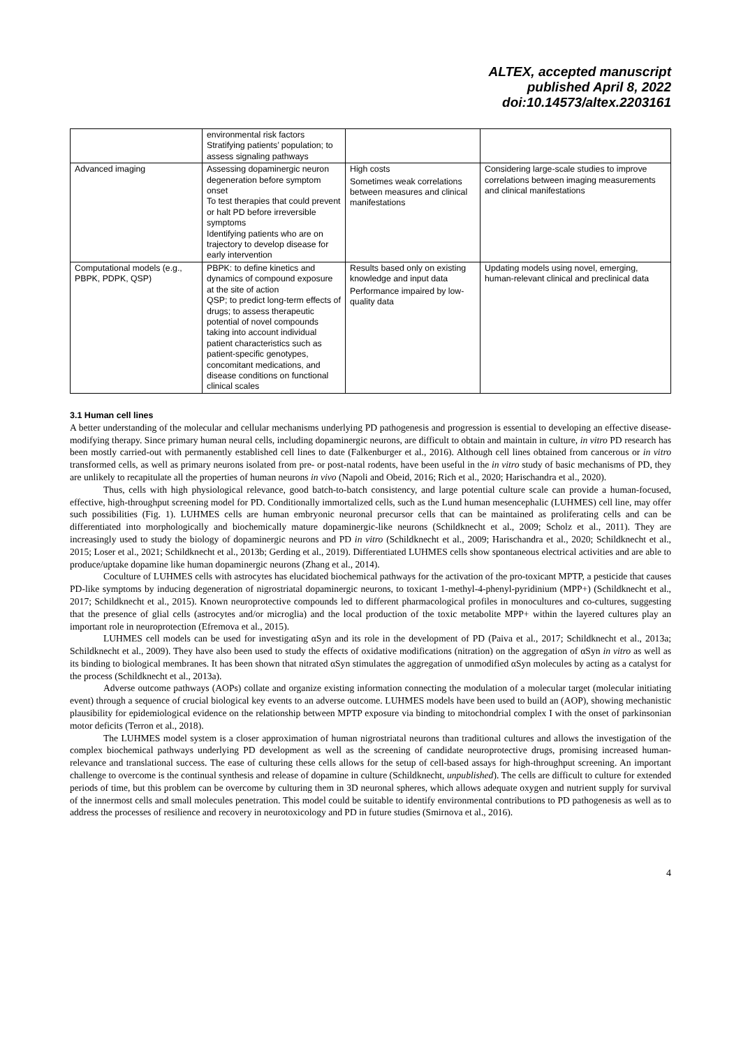ALTEX, accepted manuscript
published April 8, 2022
doi:10.14573/altex.2203161
| | environmental risk factors Stratifying patients’ population; to assess signaling pathways | | |
| Advanced imaging | Assessing dopaminergic neuron degeneration before symptom onset To test therapies that could prevent or halt PD before irreversible symptoms Identifying patients who are on trajectory to develop disease for early intervention | High costs Sometimes weak correlations between measures and clinical manifestations | Considering large-scale studies to improve correlations between imaging measurements and clinical manifestations |
| Computational models (e.g., PBPK, PDPK, QSP) | PBPK: to define kinetics and dynamics of compound exposure at the site of action QSP; to predict long-term effects of drugs; to assess therapeutic potential of novel compounds taking into account individual patient characteristics such as patient-specific genotypes, concomitant medications, and disease conditions on functional clinical scales | Results based only on existing knowledge and input data Performance impaired by low-quality data | Updating models using novel, emerging, human-relevant clinical and preclinical data |
3.1 Human cell lines
A better understanding of the molecular and cellular mechanisms underlying PD pathogenesis and progression is essential to developing an effective disease-modifying therapy. Since primary human neural cells, including dopaminergic neurons, are difficult to obtain and maintain in culture, in vitro PD research has been mostly carried-out with permanently established cell lines to date (Falkenburger et al., 2016). Although cell lines obtained from cancerous or in vitro transformed cells, as well as primary neurons isolated from pre- or post-natal rodents, have been useful in the in vitro study of basic mechanisms of PD, they are unlikely to recapitulate all the properties of human neurons in vivo (Napoli and Obeid, 2016; Rich et al., 2020; Harischandra et al., 2020).
Thus, cells with high physiological relevance, good batch-to-batch consistency, and large potential culture scale can provide a human-focused, effective, high-throughput screening model for PD. Conditionally immortalized cells, such as the Lund human mesencephalic (LUHMES) cell line, may offer such possibilities (Fig. 1). LUHMES cells are human embryonic neuronal precursor cells that can be maintained as proliferating cells and can be differentiated into morphologically and biochemically mature dopaminergic-like neurons (Schildknecht et al., 2009; Scholz et al., 2011). They are increasingly used to study the biology of dopaminergic neurons and PD in vitro (Schildknecht et al., 2009; Harischandra et al., 2020; Schildknecht et al., 2015; Loser et al., 2021; Schildknecht et al., 2013b; Gerding et al., 2019). Differentiated LUHMES cells show spontaneous electrical activities and are able to produce/uptake dopamine like human dopaminergic neurons (Zhang et al., 2014).
Coculture of LUHMES cells with astrocytes has elucidated biochemical pathways for the activation of the pro-toxicant MPTP, a pesticide that causes PD-like symptoms by inducing degeneration of nigrostriatal dopaminergic neurons, to toxicant 1-methyl-4-phenyl-pyridinium (MPP+) (Schildknecht et al., 2017; Schildknecht et al., 2015). Known neuroprotective compounds led to different pharmacological profiles in monocultures and co-cultures, suggesting that the presence of glial cells (astrocytes and/or microglia) and the local production of the toxic metabolite MPP+ within the layered cultures play an important role in neuroprotection (Efremova et al., 2015).
LUHMES cell models can be used for investigating αSyn and its role in the development of PD (Paiva et al., 2017; Schildknecht et al., 2013a; Schildknecht et al., 2009). They have also been used to study the effects of oxidative modifications (nitration) on the aggregation of αSyn in vitro as well as its binding to biological membranes. It has been shown that nitrated αSyn stimulates the aggregation of unmodified αSyn molecules by acting as a catalyst for the process (Schildknecht et al., 2013a).
Adverse outcome pathways (AOPs) collate and organize existing information connecting the modulation of a molecular target (molecular initiating event) through a sequence of crucial biological key events to an adverse outcome. LUHMES models have been used to build an (AOP), showing mechanistic plausibility for epidemiological evidence on the relationship between MPTP exposure via binding to mitochondrial complex I with the onset of parkinsonian motor deficits (Terron et al., 2018).
The LUHMES model system is a closer approximation of human nigrostriatal neurons than traditional cultures and allows the investigation of the complex biochemical pathways underlying PD development as well as the screening of candidate neuroprotective drugs, promising increased human-relevance and translational success. The ease of culturing these cells allows for the setup of cell-based assays for high-throughput screening. An important challenge to overcome is the continual synthesis and release of dopamine in culture (Schildknecht, unpublished). The cells are difficult to culture for extended periods of time, but this problem can be overcome by culturing them in 3D neuronal spheres, which allows adequate oxygen and nutrient supply for survival of the innermost cells and small molecules penetration. This model could be suitable to identify environmental contributions to PD pathogenesis as well as to address the processes of resilience and recovery in neurotoxicology and PD in future studies (Smirnova et al., 2016).
4